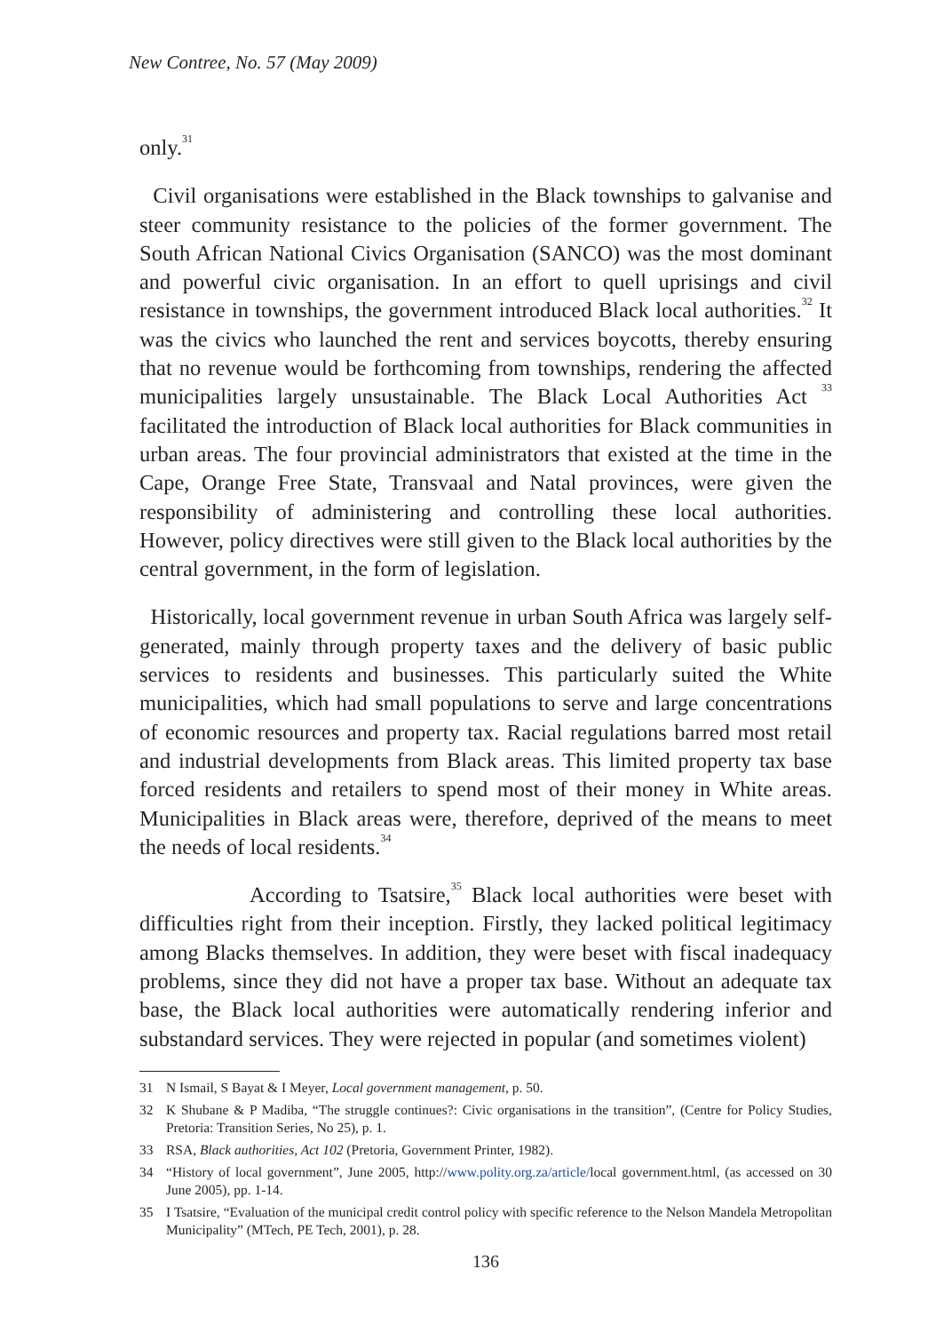New Contree, No. 57 (May 2009)
only.<sup>31</sup>
Civil organisations were established in the Black townships to galvanise and steer community resistance to the policies of the former government. The South African National Civics Organisation (SANCO) was the most dominant and powerful civic organisation. In an effort to quell uprisings and civil resistance in townships, the government introduced Black local authorities.<sup>32</sup> It was the civics who launched the rent and services boycotts, thereby ensuring that no revenue would be forthcoming from townships, rendering the affected municipalities largely unsustainable. The Black Local Authorities Act <sup>33</sup> facilitated the introduction of Black local authorities for Black communities in urban areas. The four provincial administrators that existed at the time in the Cape, Orange Free State, Transvaal and Natal provinces, were given the responsibility of administering and controlling these local authorities. However, policy directives were still given to the Black local authorities by the central government, in the form of legislation.
Historically, local government revenue in urban South Africa was largely self-generated, mainly through property taxes and the delivery of basic public services to residents and businesses. This particularly suited the White municipalities, which had small populations to serve and large concentrations of economic resources and property tax. Racial regulations barred most retail and industrial developments from Black areas. This limited property tax base forced residents and retailers to spend most of their money in White areas. Municipalities in Black areas were, therefore, deprived of the means to meet the needs of local residents.<sup>34</sup>
According to Tsatsire,<sup>35</sup> Black local authorities were beset with difficulties right from their inception. Firstly, they lacked political legitimacy among Blacks themselves. In addition, they were beset with fiscal inadequacy problems, since they did not have a proper tax base. Without an adequate tax base, the Black local authorities were automatically rendering inferior and substandard services. They were rejected in popular (and sometimes violent)
31 N Ismail, S Bayat & I Meyer, Local government management, p. 50.
32 K Shubane & P Madiba, “The struggle continues?: Civic organisations in the transition”, (Centre for Policy Studies, Pretoria: Transition Series, No 25), p. 1.
33 RSA, Black authorities, Act 102 (Pretoria, Government Printer, 1982).
34 “History of local government”, June 2005, http://www.polity.org.za/article/local government.html, (as accessed on 30 June 2005), pp. 1-14.
35 I Tsatsire, “Evaluation of the municipal credit control policy with specific reference to the Nelson Mandela Metropolitan Municipality” (MTech, PE Tech, 2001), p. 28.
136